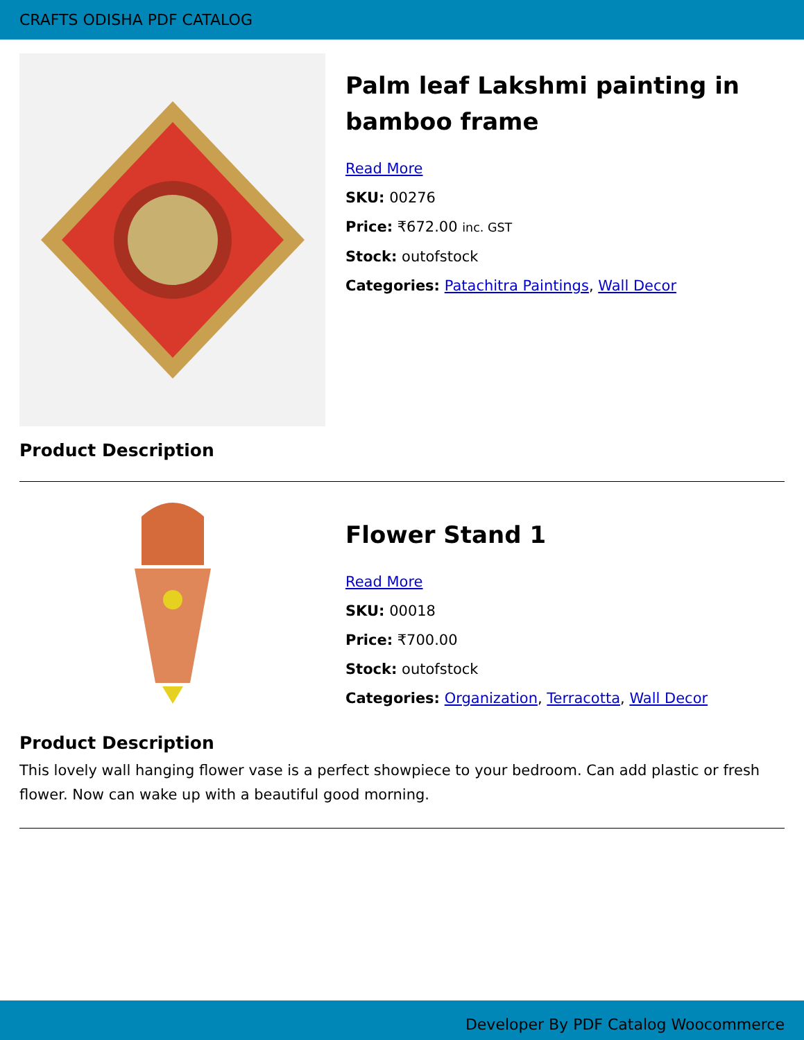CRAFTS ODISHA PDF CATALOG
Palm leaf Lakshmi painting in bamboo frame
Read More
SKU: 00276
Price: ₹672.00 inc. GST
Stock: outofstock
Categories: Patachitra Paintings, Wall Decor
Product Description
Flower Stand 1
Read More
SKU: 00018
Price: ₹700.00
Stock: outofstock
Categories: Organization, Terracotta, Wall Decor
Product Description
This lovely wall hanging flower vase is a perfect showpiece to your bedroom. Can add plastic or fresh flower. Now can wake up with a beautiful good morning.
Developer By PDF Catalog Woocommerce